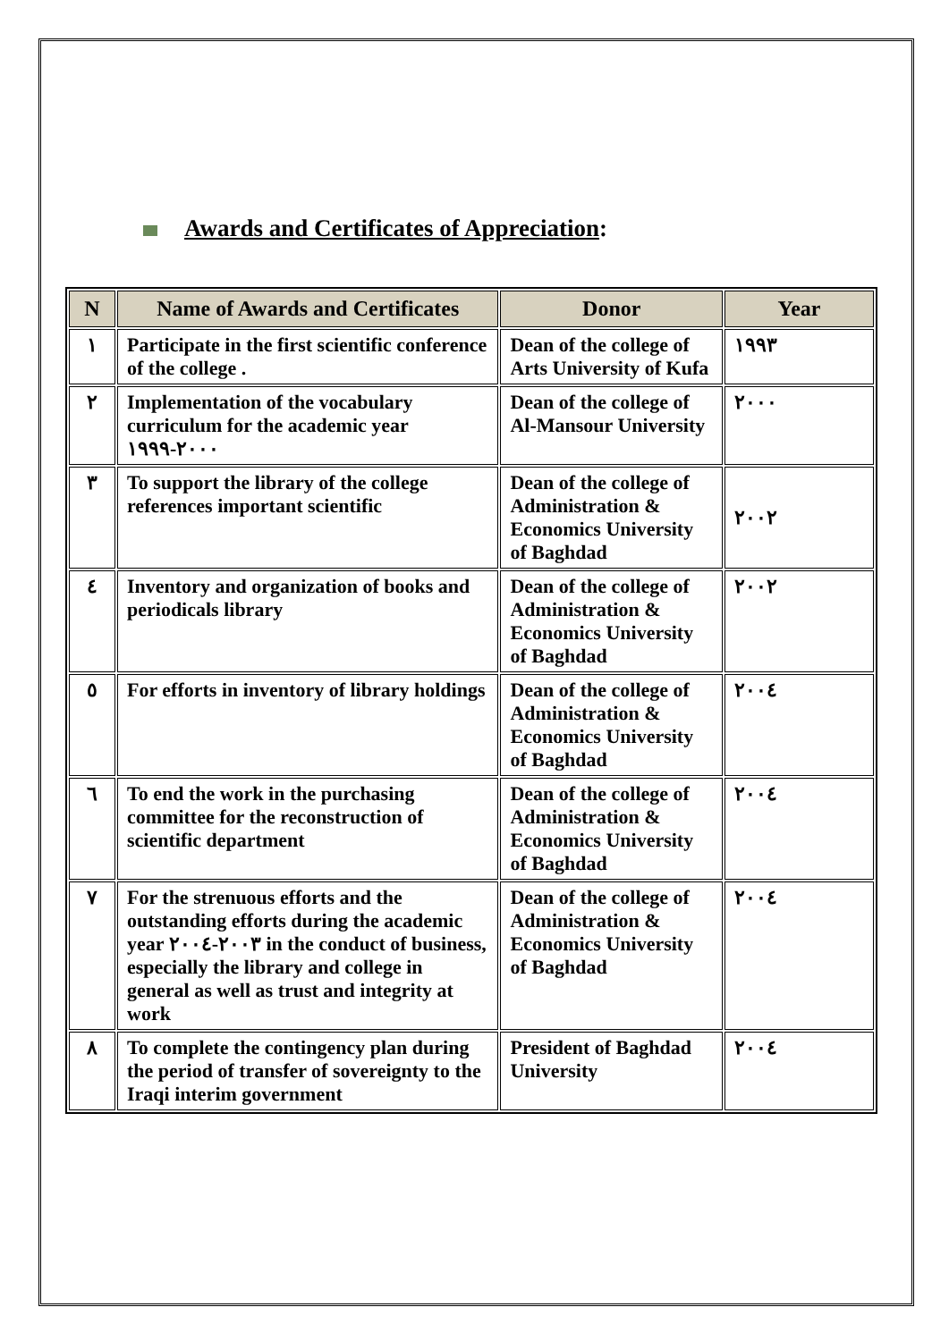Awards and Certificates of Appreciation:
| N | Name of Awards and Certificates | Donor | Year |
| --- | --- | --- | --- |
| ١ | Participate in the first scientific conference of the college . | Dean of the college of Arts University of Kufa | ١٩٩٣ |
| ٢ | Implementation of the vocabulary curriculum for the academic year ٢٠٠٠-١٩٩٩ | Dean of the college of Al-Mansour University | ٢٠٠٠ |
| ٣ | To support the library of the college references important scientific | Dean of the college of Administration & Economics University of Baghdad | ٢٠٠٢ |
| ٤ | Inventory and organization of books and periodicals library | Dean of the college of Administration & Economics University of Baghdad | ٢٠٠٢ |
| ٥ | For efforts in inventory of library holdings | Dean of the college of Administration & Economics University of Baghdad | ٢٠٠٤ |
| ٦ | To end the work in the purchasing committee for the reconstruction of scientific department | Dean of the college of Administration & Economics University of Baghdad | ٢٠٠٤ |
| ٧ | For the strenuous efforts and the outstanding efforts during the academic year ٢٠٠٣-٢٠٠٤ in the conduct of business, especially the library and college in general as well as trust and integrity at work | Dean of the college of Administration & Economics University of Baghdad | ٢٠٠٤ |
| ٨ | To complete the contingency plan during the period of transfer of sovereignty to the Iraqi interim government | President of Baghdad University | ٢٠٠٤ |